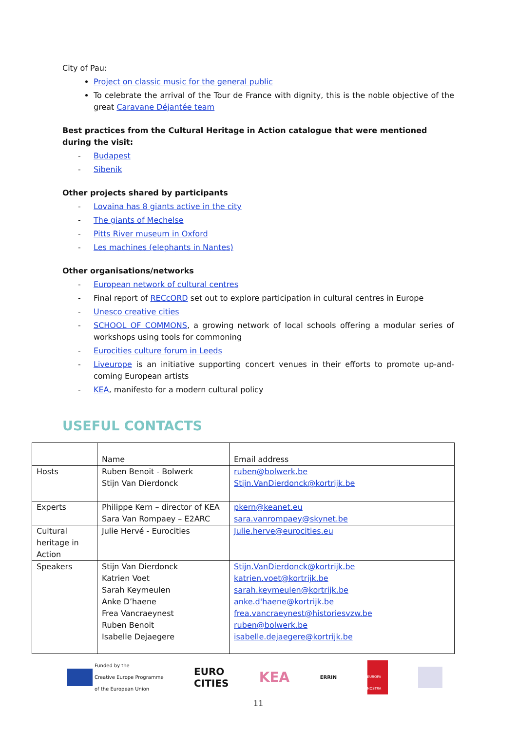City of Pau:
Project on classic music for the general public
To celebrate the arrival of the Tour de France with dignity, this is the noble objective of the great Caravane Déjantée team
Best practices from the Cultural Heritage in Action catalogue that were mentioned during the visit:
- Budapest
- Sibenik
Other projects shared by participants
- Lovaina has 8 giants active in the city
- The giants of Mechelse
- Pitts River museum in Oxford
- Les machines (elephants in Nantes)
Other organisations/networks
- European network of cultural centres
- Final report of RECcORD set out to explore participation in cultural centres in Europe
- Unesco creative cities
- SCHOOL OF COMMONS, a growing network of local schools offering a modular series of workshops using tools for commoning
- Eurocities culture forum in Leeds
- Liveurope is an initiative supporting concert venues in their efforts to promote up-and-coming European artists
- KEA, manifesto for a modern cultural policy
USEFUL CONTACTS
| | Name | Email address |
| Hosts | Ruben Benoit - Bolwerk Stijn Van Dierdonck | ruben@bolwerk.be Stijn.VanDierdonck@kortrijk.be |
| Experts | Philippe Kern – director of KEA Sara Van Rompaey – E2ARC | pkern@keanet.eu sara.vanrompaey@skynet.be |
| Cultural heritage in Action | Julie Hervé - Eurocities | Julie.herve@eurocities.eu |
| Speakers | Stijn Van Dierdonck Katrien Voet Sarah Keymeulen Anke D’haene Frea Vancraeynest Ruben Benoit Isabelle Dejaegere | Stijn.VanDierdonck@kortrijk.be katrien.voet@kortrijk.be sarah.keymeulen@kortrijk.be anke.d'haene@kortrijk.be frea.vancraeynest@historiesvzw.be ruben@bolwerk.be isabelle.dejaegere@kortrijk.be |
Funded by the
Creative Europe Programme
of the European Union
EURO
CITIES KEA ERRIN
EUROPA NOSTRA
11